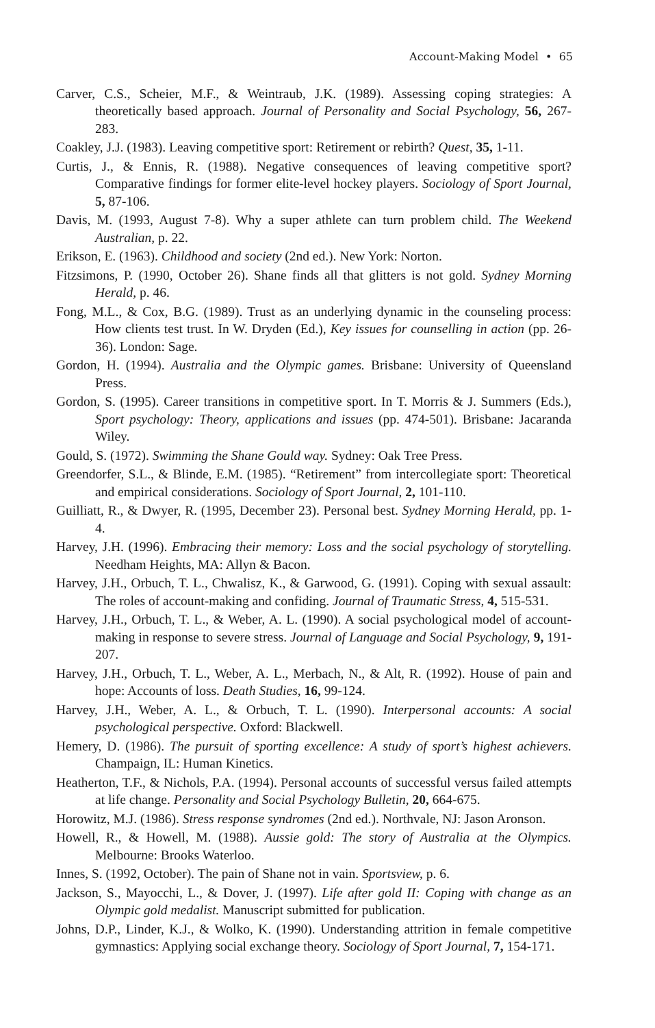Account-Making Model • 65
Carver, C.S., Scheier, M.F., & Weintraub, J.K. (1989). Assessing coping strategies: A theoretically based approach. Journal of Personality and Social Psychology, 56, 267-283.
Coakley, J.J. (1983). Leaving competitive sport: Retirement or rebirth? Quest, 35, 1-11.
Curtis, J., & Ennis, R. (1988). Negative consequences of leaving competitive sport? Comparative findings for former elite-level hockey players. Sociology of Sport Journal, 5, 87-106.
Davis, M. (1993, August 7-8). Why a super athlete can turn problem child. The Weekend Australian, p. 22.
Erikson, E. (1963). Childhood and society (2nd ed.). New York: Norton.
Fitzsimons, P. (1990, October 26). Shane finds all that glitters is not gold. Sydney Morning Herald, p. 46.
Fong, M.L., & Cox, B.G. (1989). Trust as an underlying dynamic in the counseling process: How clients test trust. In W. Dryden (Ed.), Key issues for counselling in action (pp. 26-36). London: Sage.
Gordon, H. (1994). Australia and the Olympic games. Brisbane: University of Queensland Press.
Gordon, S. (1995). Career transitions in competitive sport. In T. Morris & J. Summers (Eds.), Sport psychology: Theory, applications and issues (pp. 474-501). Brisbane: Jacaranda Wiley.
Gould, S. (1972). Swimming the Shane Gould way. Sydney: Oak Tree Press.
Greendorfer, S.L., & Blinde, E.M. (1985). “Retirement” from intercollegiate sport: Theoretical and empirical considerations. Sociology of Sport Journal, 2, 101-110.
Guilliatt, R., & Dwyer, R. (1995, December 23). Personal best. Sydney Morning Herald, pp. 1-4.
Harvey, J.H. (1996). Embracing their memory: Loss and the social psychology of storytelling. Needham Heights, MA: Allyn & Bacon.
Harvey, J.H., Orbuch, T. L., Chwalisz, K., & Garwood, G. (1991). Coping with sexual assault: The roles of account-making and confiding. Journal of Traumatic Stress, 4, 515-531.
Harvey, J.H., Orbuch, T. L., & Weber, A. L. (1990). A social psychological model of account-making in response to severe stress. Journal of Language and Social Psychology, 9, 191-207.
Harvey, J.H., Orbuch, T. L., Weber, A. L., Merbach, N., & Alt, R. (1992). House of pain and hope: Accounts of loss. Death Studies, 16, 99-124.
Harvey, J.H., Weber, A. L., & Orbuch, T. L. (1990). Interpersonal accounts: A social psychological perspective. Oxford: Blackwell.
Hemery, D. (1986). The pursuit of sporting excellence: A study of sport’s highest achievers. Champaign, IL: Human Kinetics.
Heatherton, T.F., & Nichols, P.A. (1994). Personal accounts of successful versus failed attempts at life change. Personality and Social Psychology Bulletin, 20, 664-675.
Horowitz, M.J. (1986). Stress response syndromes (2nd ed.). Northvale, NJ: Jason Aronson.
Howell, R., & Howell, M. (1988). Aussie gold: The story of Australia at the Olympics. Melbourne: Brooks Waterloo.
Innes, S. (1992, October). The pain of Shane not in vain. Sportsview, p. 6.
Jackson, S., Mayocchi, L., & Dover, J. (1997). Life after gold II: Coping with change as an Olympic gold medalist. Manuscript submitted for publication.
Johns, D.P., Linder, K.J., & Wolko, K. (1990). Understanding attrition in female competitive gymnastics: Applying social exchange theory. Sociology of Sport Journal, 7, 154-171.